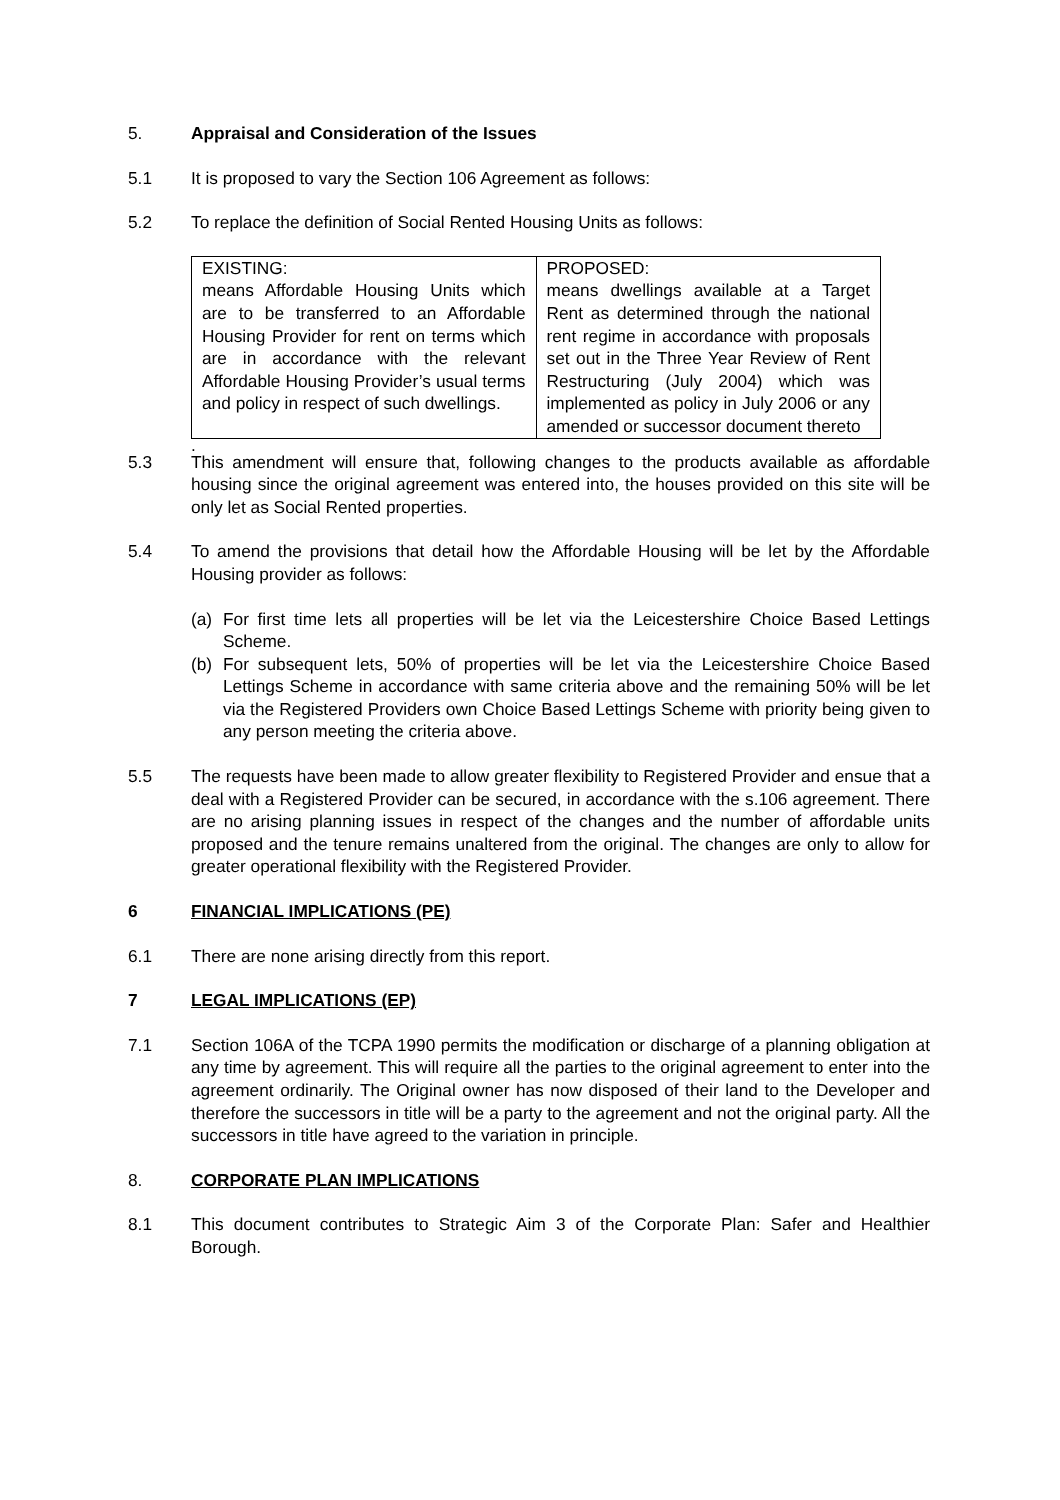5. Appraisal and Consideration of the Issues
5.1 It is proposed to vary the Section 106 Agreement as follows:
5.2 To replace the definition of Social Rented Housing Units as follows:
| EXISTING: means Affordable Housing Units which are to be transferred to an Affordable Housing Provider for rent on terms which are in accordance with the relevant Affordable Housing Provider’s usual terms and policy in respect of such dwellings. | PROPOSED: means dwellings available at a Target Rent as determined through the national rent regime in accordance with proposals set out in the Three Year Review of Rent Restructuring (July 2004) which was implemented as policy in July 2006 or any amended or successor document thereto |
.
5.3 This amendment will ensure that, following changes to the products available as affordable housing since the original agreement was entered into, the houses provided on this site will be only let as Social Rented properties.
5.4 To amend the provisions that detail how the Affordable Housing will be let by the Affordable Housing provider as follows:
(a) For first time lets all properties will be let via the Leicestershire Choice Based Lettings Scheme.
(b) For subsequent lets, 50% of properties will be let via the Leicestershire Choice Based Lettings Scheme in accordance with same criteria above and the remaining 50% will be let via the Registered Providers own Choice Based Lettings Scheme with priority being given to any person meeting the criteria above.
5.5 The requests have been made to allow greater flexibility to Registered Provider and ensue that a deal with a Registered Provider can be secured, in accordance with the s.106 agreement. There are no arising planning issues in respect of the changes and the number of affordable units proposed and the tenure remains unaltered from the original. The changes are only to allow for greater operational flexibility with the Registered Provider.
6 FINANCIAL IMPLICATIONS (PE)
6.1 There are none arising directly from this report.
7 LEGAL IMPLICATIONS (EP)
7.1 Section 106A of the TCPA 1990 permits the modification or discharge of a planning obligation at any time by agreement. This will require all the parties to the original agreement to enter into the agreement ordinarily. The Original owner has now disposed of their land to the Developer and therefore the successors in title will be a party to the agreement and not the original party. All the successors in title have agreed to the variation in principle.
8. CORPORATE PLAN IMPLICATIONS
8.1 This document contributes to Strategic Aim 3 of the Corporate Plan: Safer and Healthier Borough.